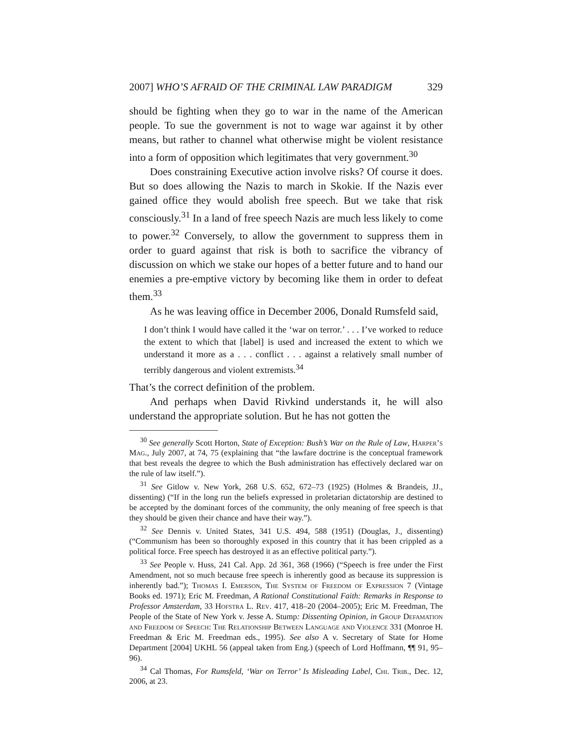2007] WHO’S AFRAID OF THE CRIMINAL LAW PARADIGM 329
should be fighting when they go to war in the name of the American people. To sue the government is not to wage war against it by other means, but rather to channel what otherwise might be violent resistance into a form of opposition which legitimates that very government.<sup>30</sup>
Does constraining Executive action involve risks? Of course it does. But so does allowing the Nazis to march in Skokie. If the Nazis ever gained office they would abolish free speech. But we take that risk consciously.<sup>31</sup> In a land of free speech Nazis are much less likely to come to power.<sup>32</sup> Conversely, to allow the government to suppress them in order to guard against that risk is both to sacrifice the vibrancy of discussion on which we stake our hopes of a better future and to hand our enemies a pre-emptive victory by becoming like them in order to defeat them.<sup>33</sup>
As he was leaving office in December 2006, Donald Rumsfeld said,
I don’t think I would have called it the ‘war on terror.’ . . . I’ve worked to reduce the extent to which that [label] is used and increased the extent to which we understand it more as a . . . conflict . . . against a relatively small number of terribly dangerous and violent extremists.<sup>34</sup>
That’s the correct definition of the problem.
And perhaps when David Rivkind understands it, he will also understand the appropriate solution. But he has not gotten the
<sup>30</sup> See generally Scott Horton, State of Exception: Bush’s War on the Rule of Law, Harper’s Mag., July 2007, at 74, 75 (explaining that “the lawfare doctrine is the conceptual framework that best reveals the degree to which the Bush administration has effectively declared war on the rule of law itself.”).
<sup>31</sup> See Gitlow v. New York, 268 U.S. 652, 672–73 (1925) (Holmes & Brandeis, JJ., dissenting) (“If in the long run the beliefs expressed in proletarian dictatorship are destined to be accepted by the dominant forces of the community, the only meaning of free speech is that they should be given their chance and have their way.”).
<sup>32</sup> See Dennis v. United States, 341 U.S. 494, 588 (1951) (Douglas, J., dissenting) (“Communism has been so thoroughly exposed in this country that it has been crippled as a political force. Free speech has destroyed it as an effective political party.”).
<sup>33</sup> See People v. Huss, 241 Cal. App. 2d 361, 368 (1966) (“Speech is free under the First Amendment, not so much because free speech is inherently good as because its suppression is inherently bad.”); Thomas I. Emerson, The System of Freedom of Expression 7 (Vintage Books ed. 1971); Eric M. Freedman, A Rational Constitutional Faith: Remarks in Response to Professor Amsterdam, 33 Hofstra L. Rev. 417, 418–20 (2004–2005); Eric M. Freedman, The People of the State of New York v. Jesse A. Stump: Dissenting Opinion, in Group Defamation and Freedom of Speech: The Relationship Between Language and Violence 331 (Monroe H. Freedman & Eric M. Freedman eds., 1995). See also A v. Secretary of State for Home Department [2004] UKHL 56 (appeal taken from Eng.) (speech of Lord Hoffmann, ¶¶ 91, 95–96).
<sup>34</sup> Cal Thomas, For Rumsfeld, ‘War on Terror’ Is Misleading Label, Chi. Trib., Dec. 12, 2006, at 23.